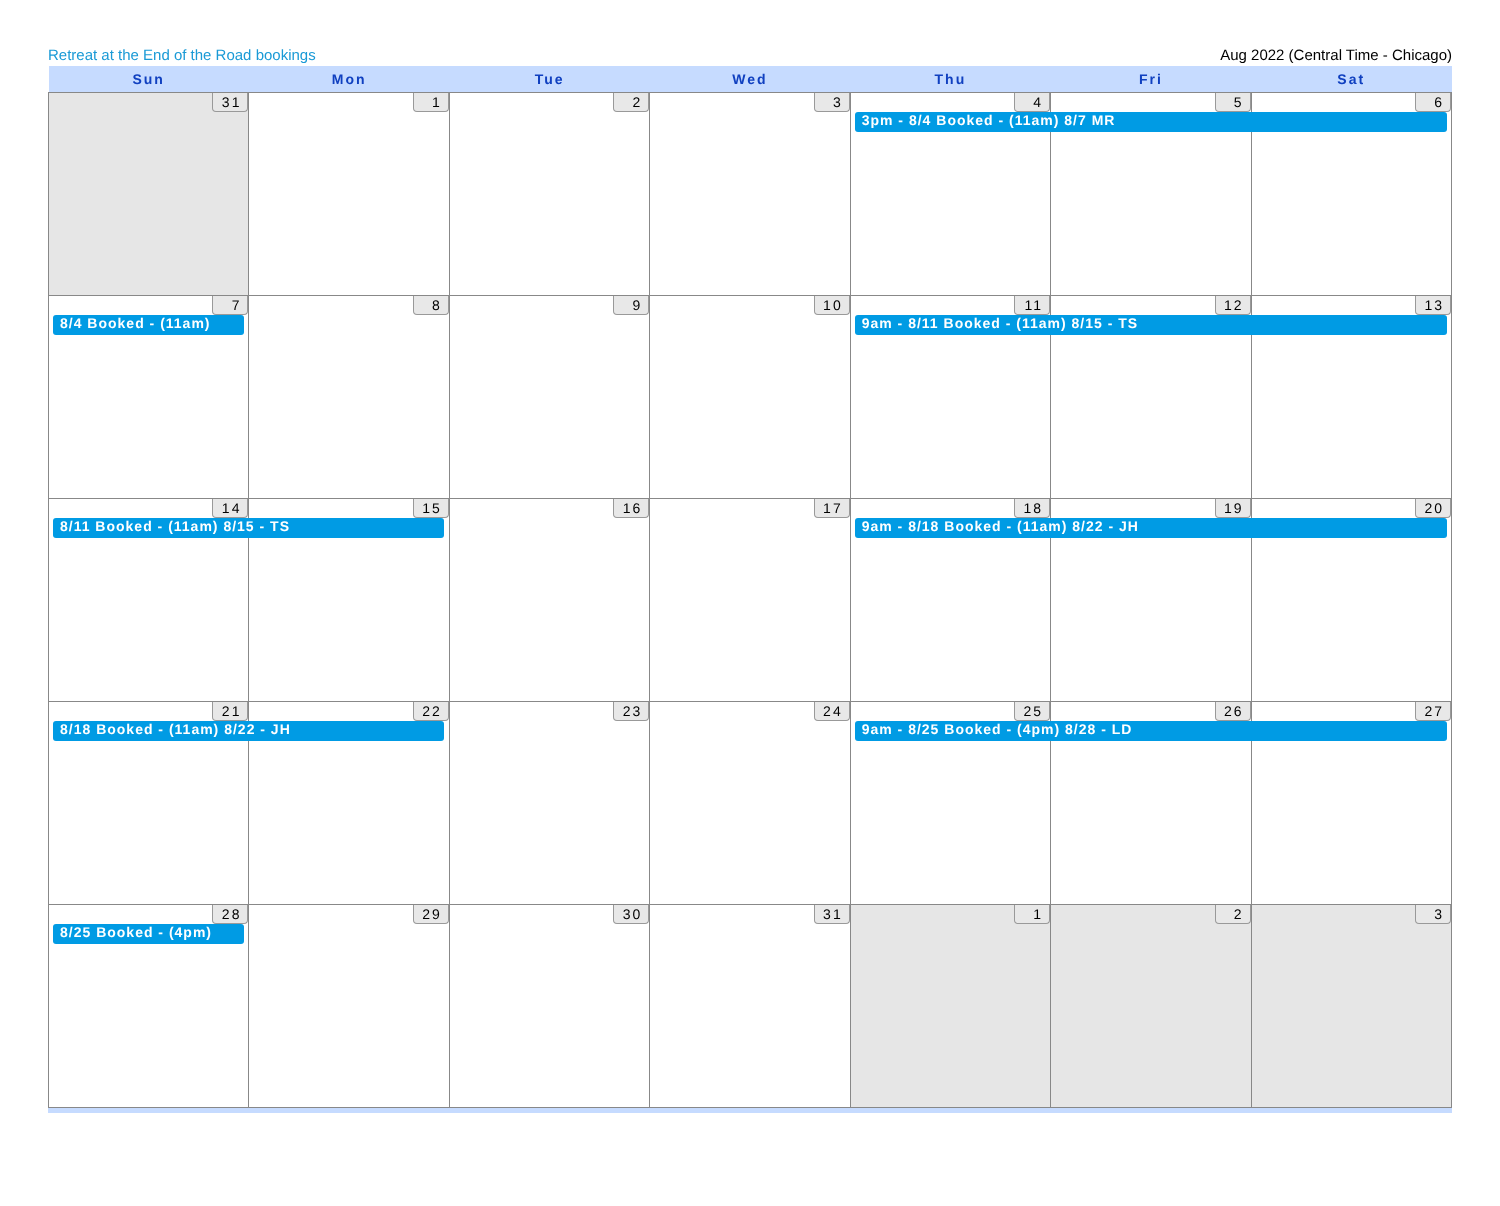Retreat at the End of the Road bookings Aug 2022 (Central Time - Chicago)
| Sun | Mon | Tue | Wed | Thu | Fri | Sat |
| --- | --- | --- | --- | --- | --- | --- |
| 31 | 1 | 2 | 3 | 4 3pm - 8/4 Booked - (11am) 8/7 MR | 5 | 6 |
| 7 8/4 Booked - (11am) | 8 | 9 | 10 | 11 9am - 8/11 Booked - (11am) 8/15 - TS | 12 | 13 |
| 14 8/11 Booked - (11am) 8/15 - TS | 15 | 16 | 17 | 18 9am - 8/18 Booked - (11am) 8/22 - JH | 19 | 20 |
| 21 8/18 Booked - (11am) 8/22 - JH | 22 | 23 | 24 | 25 9am - 8/25 Booked - (4pm) 8/28 - LD | 26 | 27 |
| 28 8/25 Booked - (4pm) | 29 | 30 | 31 | 1 | 2 | 3 |